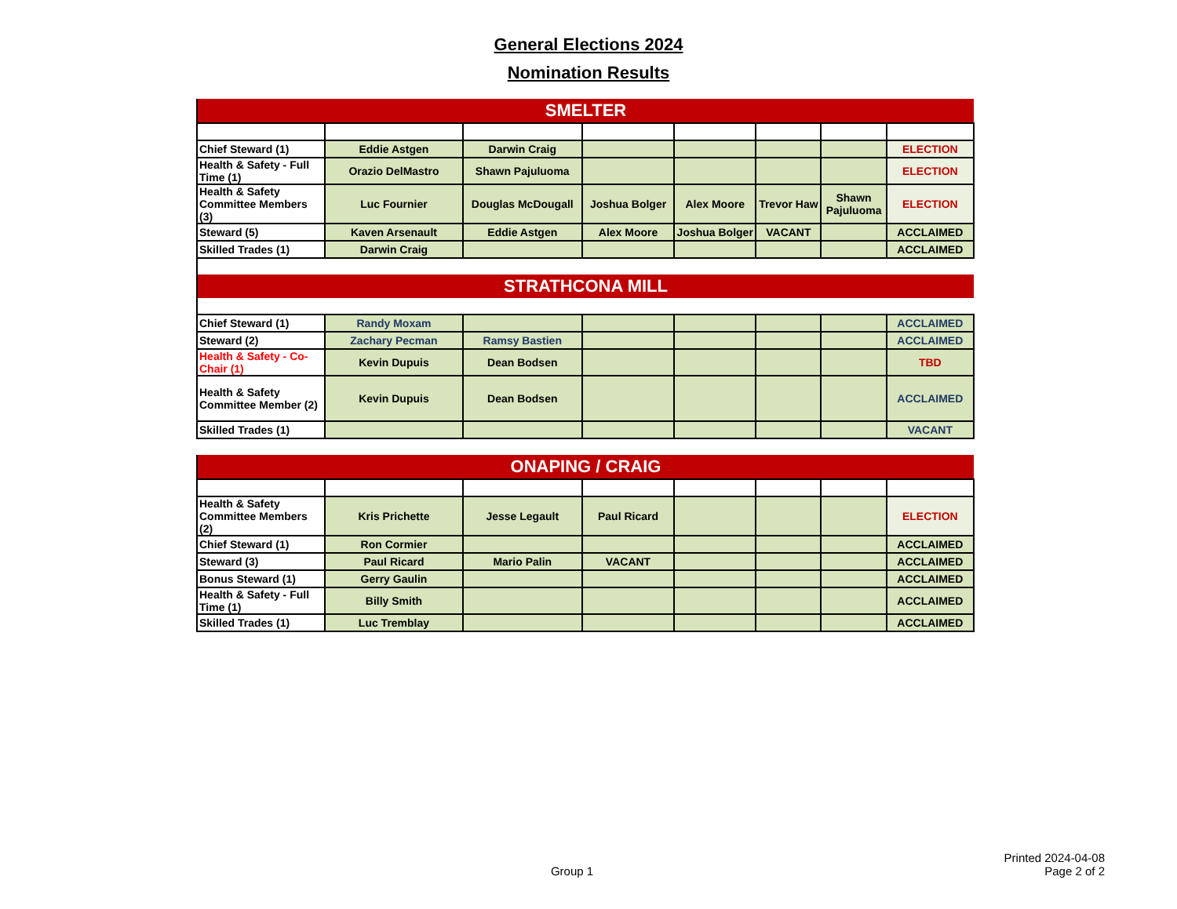General Elections 2024
Nomination Results
| SMELTER | | | | | | | |
| Chief Steward (1) | Eddie Astgen | Darwin Craig | | | | | ELECTION |
| Health & Safety - Full Time (1) | Orazio DelMastro | Shawn Pajuluoma | | | | | ELECTION |
| Health & Safety Committee Members (3) | Luc Fournier | Douglas McDougall | Joshua Bolger | Alex Moore | Trevor Haw | Shawn Pajuluoma | ELECTION |
| Steward (5) | Kaven Arsenault | Eddie Astgen | Alex Moore | Joshua Bolger | VACANT | | ACCLAIMED |
| Skilled Trades (1) | Darwin Craig | | | | | | ACCLAIMED |
| STRATHCONA MILL | | | | | | | |
| Chief Steward (1) | Randy Moxam | | | | | | ACCLAIMED |
| Steward (2) | Zachary Pecman | Ramsy Bastien | | | | | ACCLAIMED |
| Health & Safety - Co-Chair (1) | Kevin Dupuis | Dean Bodsen | | | | | TBD |
| Health & Safety Committee Member (2) | Kevin Dupuis | Dean Bodsen | | | | | ACCLAIMED |
| Skilled Trades (1) | | | | | | | VACANT |
| ONAPING / CRAIG | | | | | | | |
| Health & Safety Committee Members (2) | Kris Prichette | Jesse Legault | Paul Ricard | | | | ELECTION |
| Chief Steward (1) | Ron Cormier | | | | | | ACCLAIMED |
| Steward (3) | Paul Ricard | Mario Palin | VACANT | | | | ACCLAIMED |
| Bonus Steward (1) | Gerry Gaulin | | | | | | ACCLAIMED |
| Health & Safety - Full Time (1) | Billy Smith | | | | | | ACCLAIMED |
| Skilled Trades (1) | Luc Tremblay | | | | | | ACCLAIMED |
Printed 2024-04-08
Group 1 Page 2 of 2